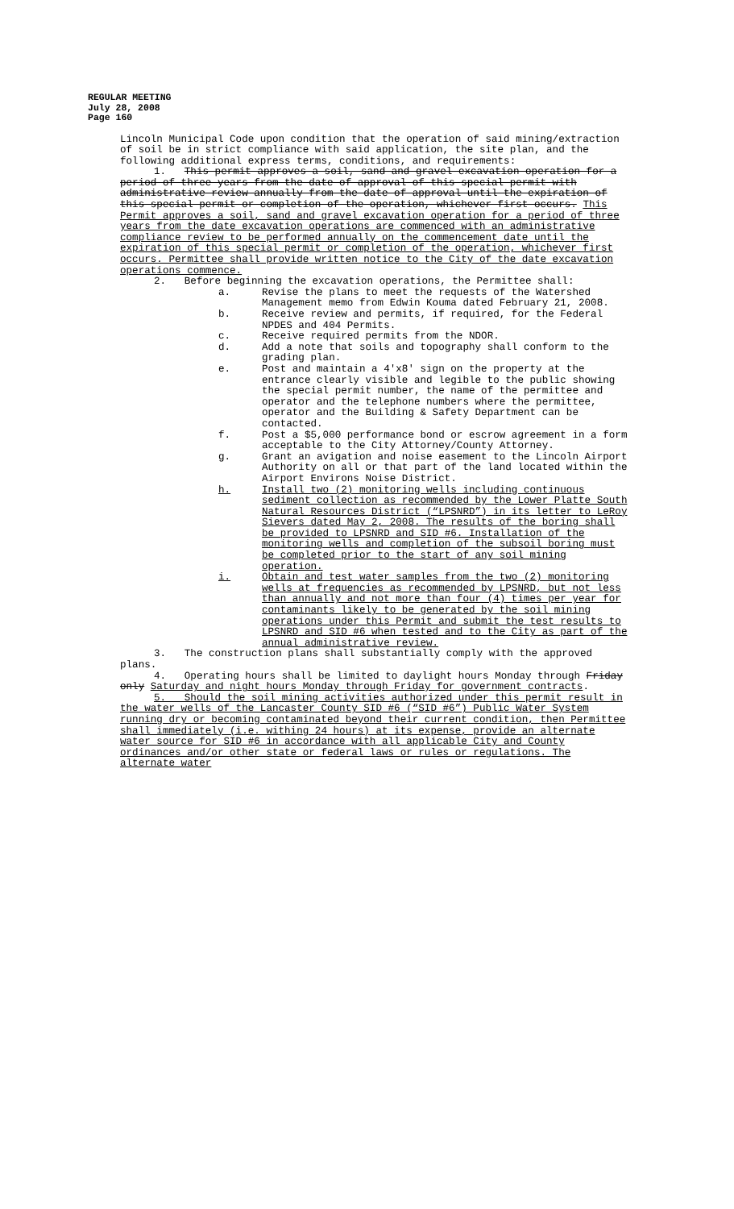REGULAR MEETING
July 28, 2008
Page 160
Lincoln Municipal Code upon condition that the operation of said mining/extraction of soil be in strict compliance with said application, the site plan, and the following additional express terms, conditions, and requirements:
1. This permit approves a soil, sand and gravel excavation operation for a period of three years from the date of approval of this special permit with administrative review annually from the date of approval until the expiration of this special permit or completion of the operation, whichever first occurs. This Permit approves a soil, sand and gravel excavation operation for a period of three years from the date excavation operations are commenced with an administrative compliance review to be performed annually on the commencement date until the expiration of this special permit or completion of the operation, whichever first occurs. Permittee shall provide written notice to the City of the date excavation operations commence.
2. Before beginning the excavation operations, the Permittee shall:
a. Revise the plans to meet the requests of the Watershed Management memo from Edwin Kouma dated February 21, 2008.
b. Receive review and permits, if required, for the Federal NPDES and 404 Permits.
c. Receive required permits from the NDOR.
d. Add a note that soils and topography shall conform to the grading plan.
e. Post and maintain a 4'x8' sign on the property at the entrance clearly visible and legible to the public showing the special permit number, the name of the permittee and operator and the telephone numbers where the permittee, operator and the Building & Safety Department can be contacted.
f. Post a $5,000 performance bond or escrow agreement in a form acceptable to the City Attorney/County Attorney.
g. Grant an avigation and noise easement to the Lincoln Airport Authority on all or that part of the land located within the Airport Environs Noise District.
h. Install two (2) monitoring wells including continuous sediment collection as recommended by the Lower Platte South Natural Resources District (“LPSNRD”) in its letter to LeRoy Sievers dated May 2, 2008. The results of the boring shall be provided to LPSNRD and SID #6. Installation of the monitoring wells and completion of the subsoil boring must be completed prior to the start of any soil mining operation.
i. Obtain and test water samples from the two (2) monitoring wells at frequencies as recommended by LPSNRD, but not less than annually and not more than four (4) times per year for contaminants likely to be generated by the soil mining operations under this Permit and submit the test results to LPSNRD and SID #6 when tested and to the City as part of the annual administrative review.
3. The construction plans shall substantially comply with the approved plans.
4. Operating hours shall be limited to daylight hours Monday through Friday only Saturday and night hours Monday through Friday for government contracts.
5. Should the soil mining activities authorized under this permit result in the water wells of the Lancaster County SID #6 (“SID #6”) Public Water System running dry or becoming contaminated beyond their current condition, then Permittee shall immediately (i.e. withing 24 hours) at its expense, provide an alternate water source for SID #6 in accordance with all applicable City and County ordinances and/or other state or federal laws or rules or regulations. The alternate water